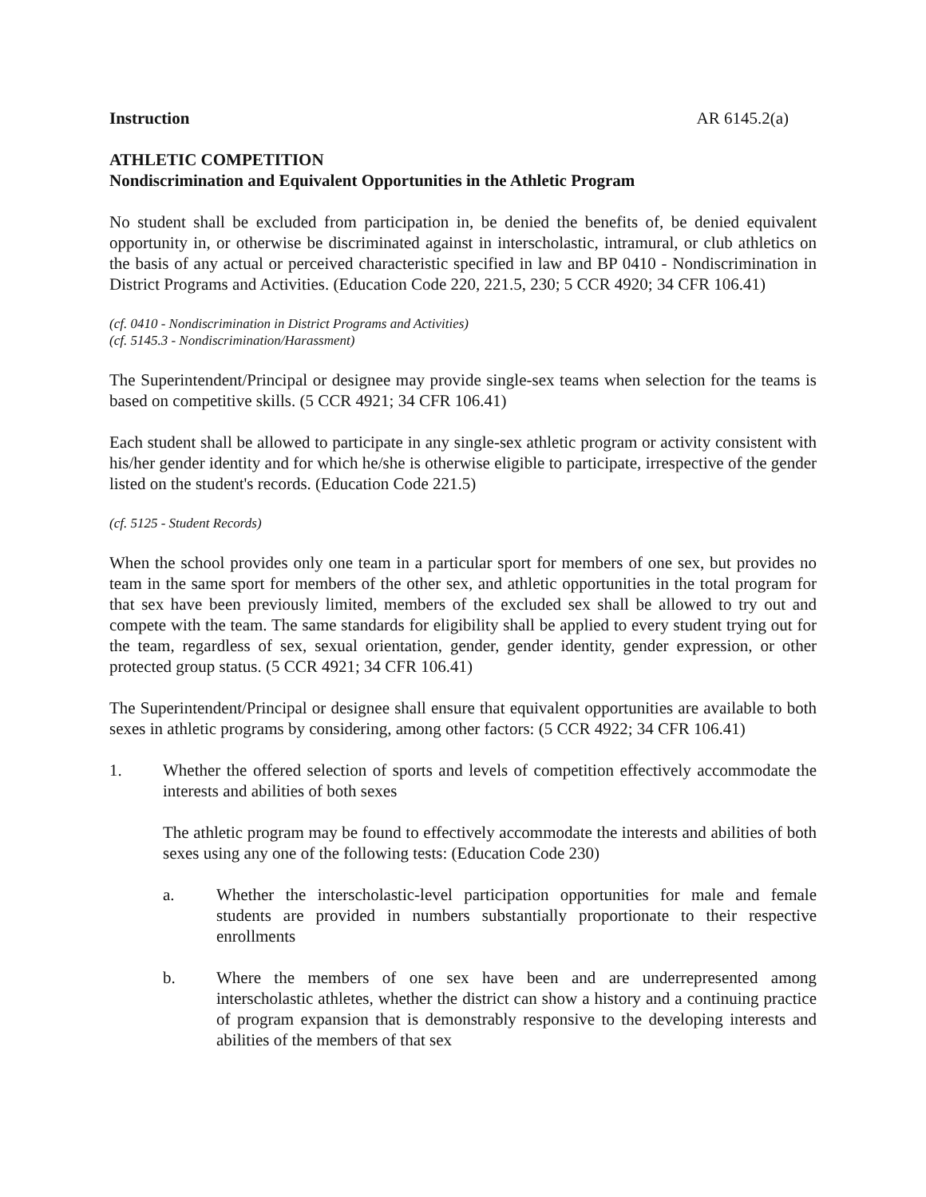Instruction AR 6145.2(a)
ATHLETIC COMPETITION
Nondiscrimination and Equivalent Opportunities in the Athletic Program
No student shall be excluded from participation in, be denied the benefits of, be denied equivalent opportunity in, or otherwise be discriminated against in interscholastic, intramural, or club athletics on the basis of any actual or perceived characteristic specified in law and BP 0410 - Nondiscrimination in District Programs and Activities. (Education Code 220, 221.5, 230; 5 CCR 4920; 34 CFR 106.41)
(cf. 0410 - Nondiscrimination in District Programs and Activities)
(cf. 5145.3 - Nondiscrimination/Harassment)
The Superintendent/Principal or designee may provide single-sex teams when selection for the teams is based on competitive skills. (5 CCR 4921; 34 CFR 106.41)
Each student shall be allowed to participate in any single-sex athletic program or activity consistent with his/her gender identity and for which he/she is otherwise eligible to participate, irrespective of the gender listed on the student's records. (Education Code 221.5)
(cf. 5125 - Student Records)
When the school provides only one team in a particular sport for members of one sex, but provides no team in the same sport for members of the other sex, and athletic opportunities in the total program for that sex have been previously limited, members of the excluded sex shall be allowed to try out and compete with the team. The same standards for eligibility shall be applied to every student trying out for the team, regardless of sex, sexual orientation, gender, gender identity, gender expression, or other protected group status. (5 CCR 4921; 34 CFR 106.41)
The Superintendent/Principal or designee shall ensure that equivalent opportunities are available to both sexes in athletic programs by considering, among other factors: (5 CCR 4922; 34 CFR 106.41)
1. Whether the offered selection of sports and levels of competition effectively accommodate the interests and abilities of both sexes
The athletic program may be found to effectively accommodate the interests and abilities of both sexes using any one of the following tests: (Education Code 230)
a. Whether the interscholastic-level participation opportunities for male and female students are provided in numbers substantially proportionate to their respective enrollments
b. Where the members of one sex have been and are underrepresented among interscholastic athletes, whether the district can show a history and a continuing practice of program expansion that is demonstrably responsive to the developing interests and abilities of the members of that sex